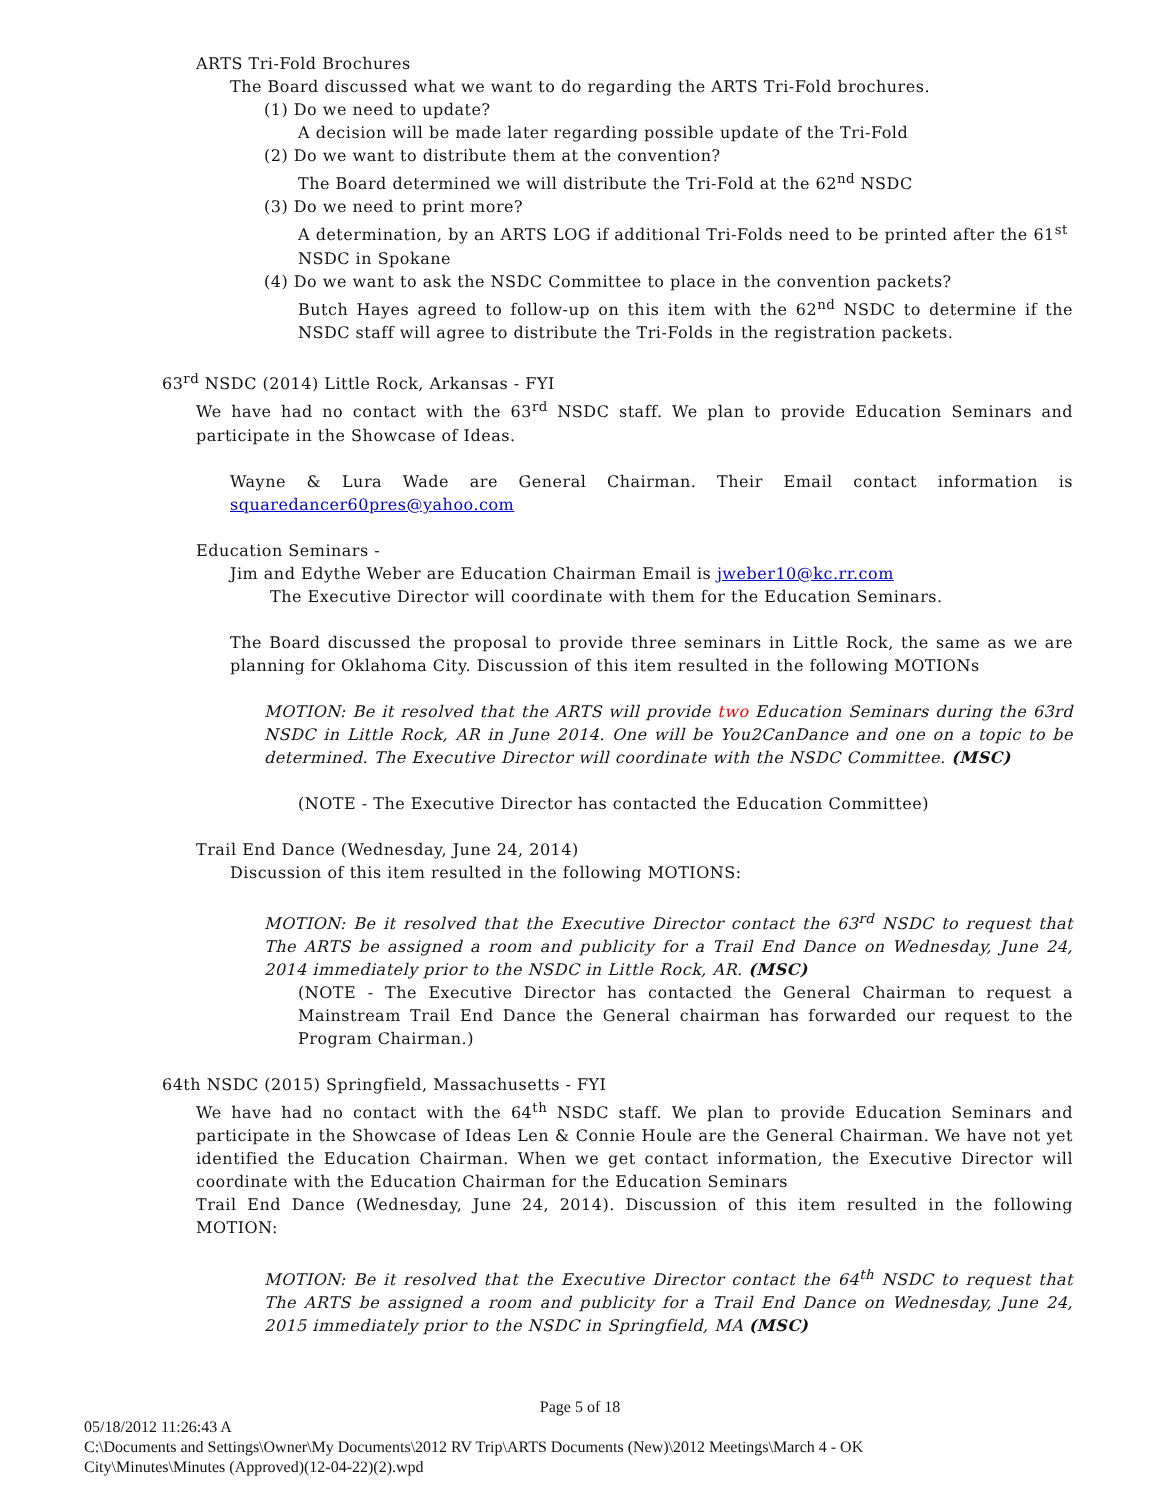ARTS Tri-Fold Brochures
The Board discussed what we want to do regarding the ARTS Tri-Fold brochures.
(1) Do we need to update?
A decision will be made later regarding possible update of the Tri-Fold
(2) Do we want to distribute them at the convention?
The Board determined we will distribute the Tri-Fold at the 62<sup>nd</sup> NSDC
(3) Do we need to print more?
A determination, by an ARTS LOG if additional Tri-Folds need to be printed after the 61<sup>st</sup> NSDC in Spokane
(4) Do we want to ask the NSDC Committee to place in the convention packets?
Butch Hayes agreed to follow-up on this item with the 62<sup>nd</sup> NSDC to determine if the NSDC staff will agree to distribute the Tri-Folds in the registration packets.
63<sup>rd</sup> NSDC (2014) Little Rock, Arkansas - FYI
We have had no contact with the 63<sup>rd</sup> NSDC staff. We plan to provide Education Seminars and participate in the Showcase of Ideas.
Wayne & Lura Wade are General Chairman. Their Email contact information is squaredancer60pres@yahoo.com
Education Seminars -
Jim and Edythe Weber are Education Chairman Email is jweber10@kc.rr.com
The Executive Director will coordinate with them for the Education Seminars.
The Board discussed the proposal to provide three seminars in Little Rock, the same as we are planning for Oklahoma City. Discussion of this item resulted in the following MOTIONs
MOTION: Be it resolved that the ARTS will provide two Education Seminars during the 63rd NSDC in Little Rock, AR in June 2014. One will be You2CanDance and one on a topic to be determined. The Executive Director will coordinate with the NSDC Committee. (MSC)
(NOTE - The Executive Director has contacted the Education Committee)
Trail End Dance (Wednesday, June 24, 2014)
Discussion of this item resulted in the following MOTIONS:
MOTION: Be it resolved that the Executive Director contact the 63<sup>rd</sup> NSDC to request that The ARTS be assigned a room and publicity for a Trail End Dance on Wednesday, June 24, 2014 immediately prior to the NSDC in Little Rock, AR. (MSC)
(NOTE - The Executive Director has contacted the General Chairman to request a Mainstream Trail End Dance the General chairman has forwarded our request to the Program Chairman.)
64th NSDC (2015) Springfield, Massachusetts - FYI
We have had no contact with the 64<sup>th</sup> NSDC staff. We plan to provide Education Seminars and participate in the Showcase of Ideas Len & Connie Houle are the General Chairman. We have not yet identified the Education Chairman. When we get contact information, the Executive Director will coordinate with the Education Chairman for the Education Seminars
Trail End Dance (Wednesday, June 24, 2014). Discussion of this item resulted in the following MOTION:
MOTION: Be it resolved that the Executive Director contact the 64<sup>th</sup> NSDC to request that The ARTS be assigned a room and publicity for a Trail End Dance on Wednesday, June 24, 2015 immediately prior to the NSDC in Springfield, MA (MSC)
Page 5 of 18
05/18/2012 11:26:43 A
C:\Documents and Settings\Owner\My Documents\2012 RV Trip\ARTS Documents (New)\2012 Meetings\March 4 - OK City\Minutes\Minutes (Approved)(12-04-22)(2).wpd